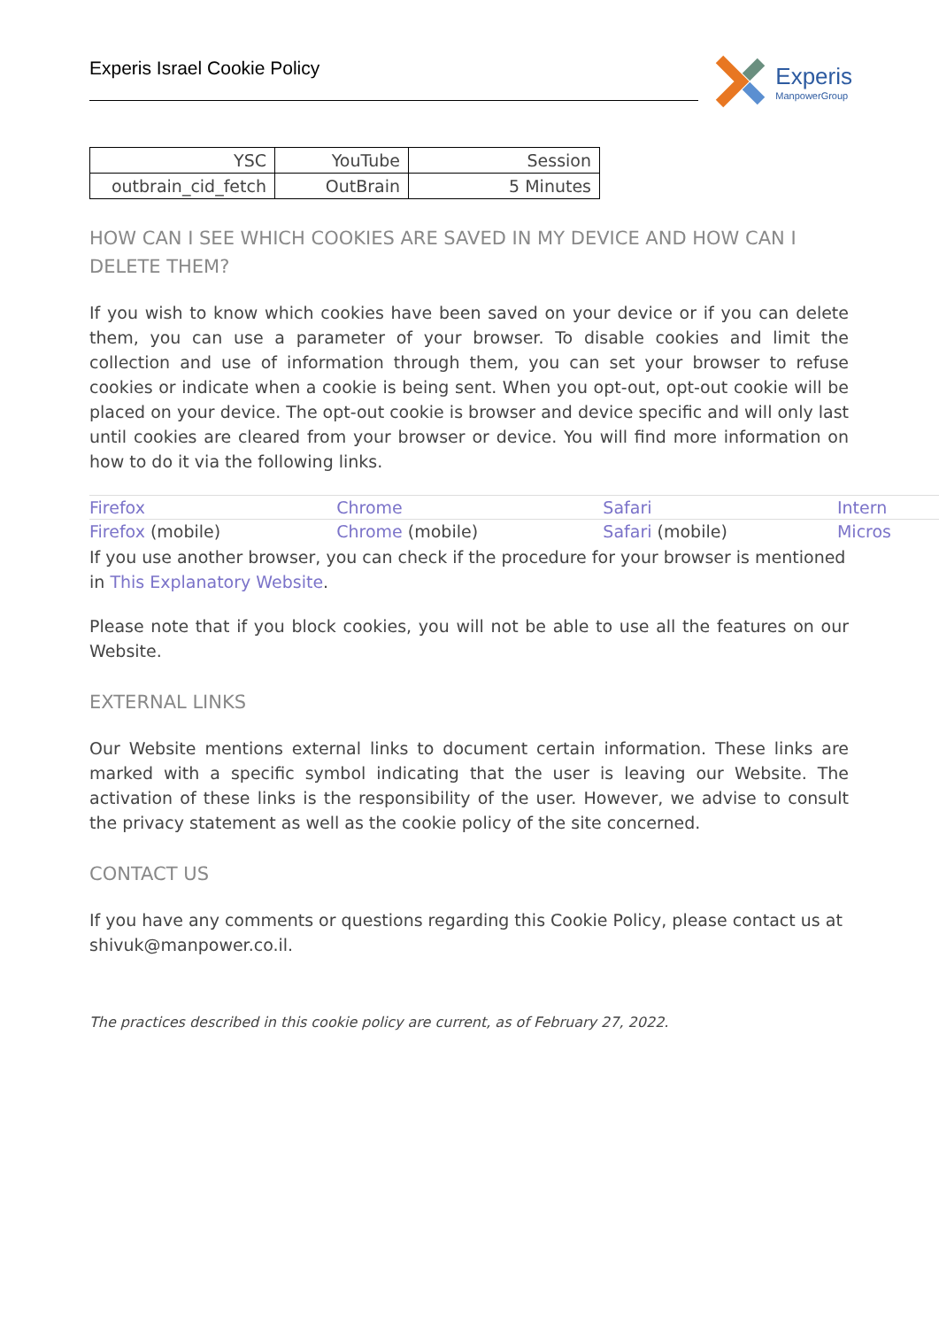Experis Israel Cookie Policy
Experis
ManpowerGroup
| YSC | YouTube | Session |
| outbrain_cid_fetch | OutBrain | 5 Minutes |
HOW CAN I SEE WHICH COOKIES ARE SAVED IN MY DEVICE AND HOW CAN I DELETE THEM?
If you wish to know which cookies have been saved on your device or if you can delete them, you can use a parameter of your browser. To disable cookies and limit the collection and use of information through them, you can set your browser to refuse cookies or indicate when a cookie is being sent. When you opt-out, opt-out cookie will be placed on your device. The opt-out cookie is browser and device specific and will only last until cookies are cleared from your browser or device. You will find more information on how to do it via the following links.
| Firefox | Chrome | Safari | Intern |
| Firefox (mobile) | Chrome (mobile) | Safari (mobile) | Micros |
If you use another browser, you can check if the procedure for your browser is mentioned in This Explanatory Website.
Please note that if you block cookies, you will not be able to use all the features on our Website.
EXTERNAL LINKS
Our Website mentions external links to document certain information. These links are marked with a specific symbol indicating that the user is leaving our Website. The activation of these links is the responsibility of the user. However, we advise to consult the privacy statement as well as the cookie policy of the site concerned.
CONTACT US
If you have any comments or questions regarding this Cookie Policy, please contact us at shivuk@manpower.co.il.
The practices described in this cookie policy are current, as of February 27, 2022.